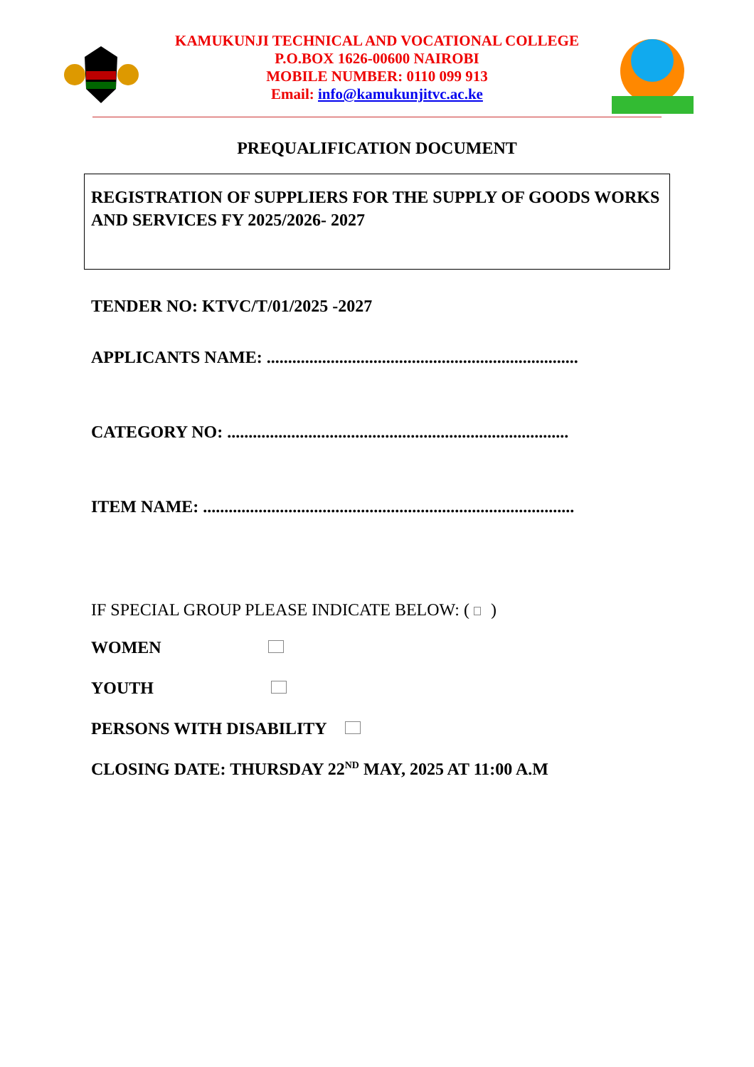KAMUKUNJI TECHNICAL AND VOCATIONAL COLLEGE
P.O.BOX 1626-00600 NAIROBI
MOBILE NUMBER: 0110 099 913
Email: info@kamukunjitvc.ac.ke
PREQUALIFICATION DOCUMENT
REGISTRATION OF SUPPLIERS FOR THE SUPPLY OF GOODS WORKS AND SERVICES FY 2025/2026- 2027
TENDER NO: KTVC/T/01/2025 -2027
APPLICANTS NAME: .........................................................................
CATEGORY NO: ................................................................................
ITEM NAME: .......................................................................................
IF SPECIAL GROUP PLEASE INDICATE BELOW: ( )
WOMEN
YOUTH
PERSONS WITH DISABILITY
CLOSING DATE: THURSDAY 22<sup>ND</sup> MAY, 2025 AT 11:00 A.M